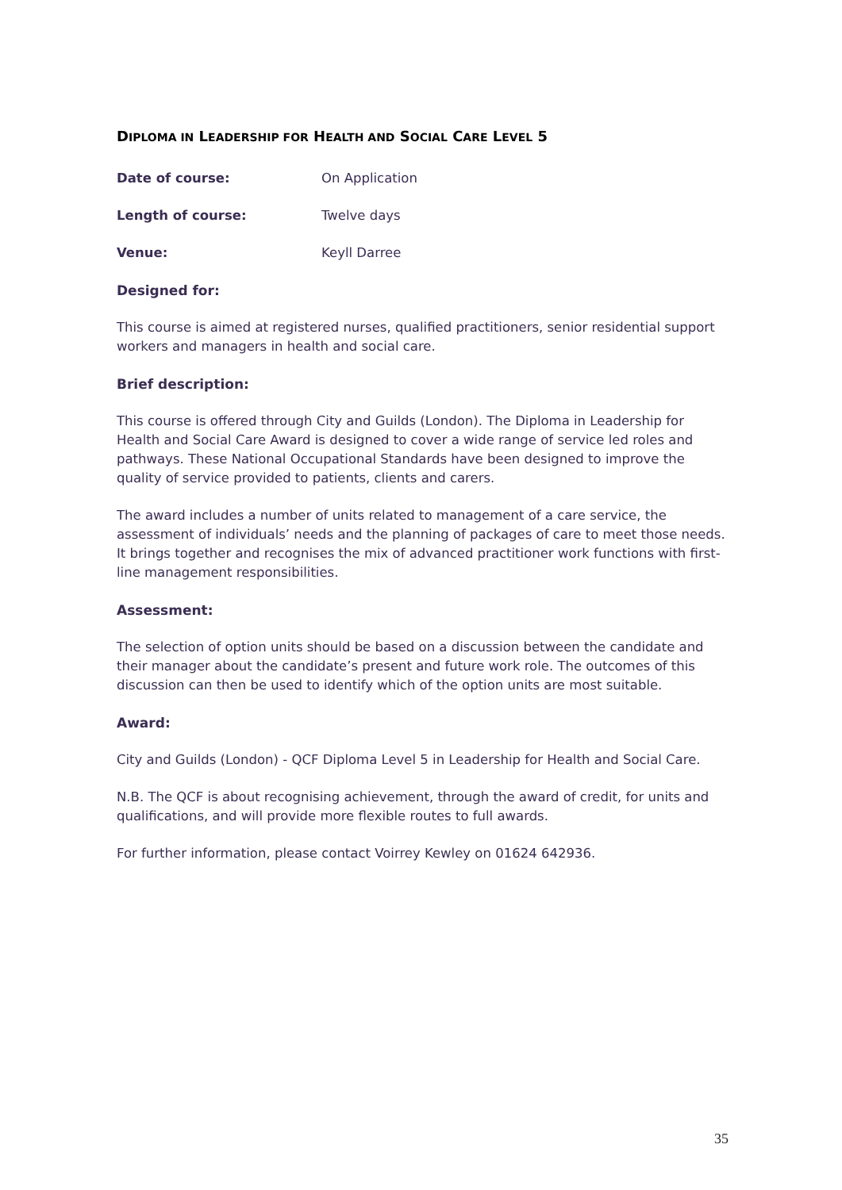DIPLOMA IN LEADERSHIP FOR HEALTH AND SOCIAL CARE LEVEL 5
Date of course: On Application
Length of course: Twelve days
Venue: Keyll Darree
Designed for:
This course is aimed at registered nurses, qualified practitioners, senior residential support workers and managers in health and social care.
Brief description:
This course is offered through City and Guilds (London). The Diploma in Leadership for Health and Social Care Award is designed to cover a wide range of service led roles and pathways. These National Occupational Standards have been designed to improve the quality of service provided to patients, clients and carers.
The award includes a number of units related to management of a care service, the assessment of individuals’ needs and the planning of packages of care to meet those needs. It brings together and recognises the mix of advanced practitioner work functions with first-line management responsibilities.
Assessment:
The selection of option units should be based on a discussion between the candidate and their manager about the candidate’s present and future work role. The outcomes of this discussion can then be used to identify which of the option units are most suitable.
Award:
City and Guilds (London) - QCF Diploma Level 5 in Leadership for Health and Social Care.
N.B. The QCF is about recognising achievement, through the award of credit, for units and qualifications, and will provide more flexible routes to full awards.
For further information, please contact Voirrey Kewley on 01624 642936.
35